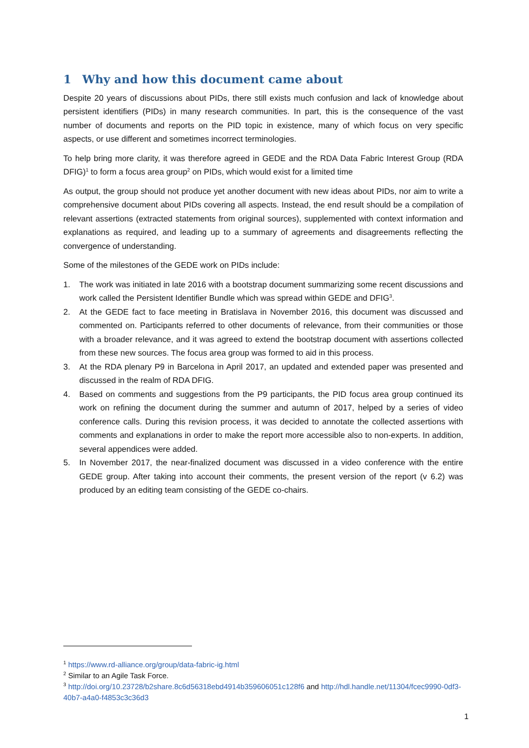1 Why and how this document came about
Despite 20 years of discussions about PIDs, there still exists much confusion and lack of knowledge about persistent identifiers (PIDs) in many research communities. In part, this is the consequence of the vast number of documents and reports on the PID topic in existence, many of which focus on very specific aspects, or use different and sometimes incorrect terminologies.
To help bring more clarity, it was therefore agreed in GEDE and the RDA Data Fabric Interest Group (RDA DFIG)<sup>1</sup> to form a focus area group<sup>2</sup> on PIDs, which would exist for a limited time
As output, the group should not produce yet another document with new ideas about PIDs, nor aim to write a comprehensive document about PIDs covering all aspects. Instead, the end result should be a compilation of relevant assertions (extracted statements from original sources), supplemented with context information and explanations as required, and leading up to a summary of agreements and disagreements reflecting the convergence of understanding.
Some of the milestones of the GEDE work on PIDs include:
1. The work was initiated in late 2016 with a bootstrap document summarizing some recent discussions and work called the Persistent Identifier Bundle which was spread within GEDE and DFIG<sup>3</sup>.
2. At the GEDE fact to face meeting in Bratislava in November 2016, this document was discussed and commented on. Participants referred to other documents of relevance, from their communities or those with a broader relevance, and it was agreed to extend the bootstrap document with assertions collected from these new sources. The focus area group was formed to aid in this process.
3. At the RDA plenary P9 in Barcelona in April 2017, an updated and extended paper was presented and discussed in the realm of RDA DFIG.
4. Based on comments and suggestions from the P9 participants, the PID focus area group continued its work on refining the document during the summer and autumn of 2017, helped by a series of video conference calls. During this revision process, it was decided to annotate the collected assertions with comments and explanations in order to make the report more accessible also to non-experts. In addition, several appendices were added.
5. In November 2017, the near-finalized document was discussed in a video conference with the entire GEDE group. After taking into account their comments, the present version of the report (v 6.2) was produced by an editing team consisting of the GEDE co-chairs.
<sup>1</sup> https://www.rd-alliance.org/group/data-fabric-ig.html
<sup>2</sup> Similar to an Agile Task Force.
<sup>3</sup> http://doi.org/10.23728/b2share.8c6d56318ebd4914b359606051c128f6 and http://hdl.handle.net/11304/fcec9990-0df3-40b7-a4a0-f4853c3c36d3
1